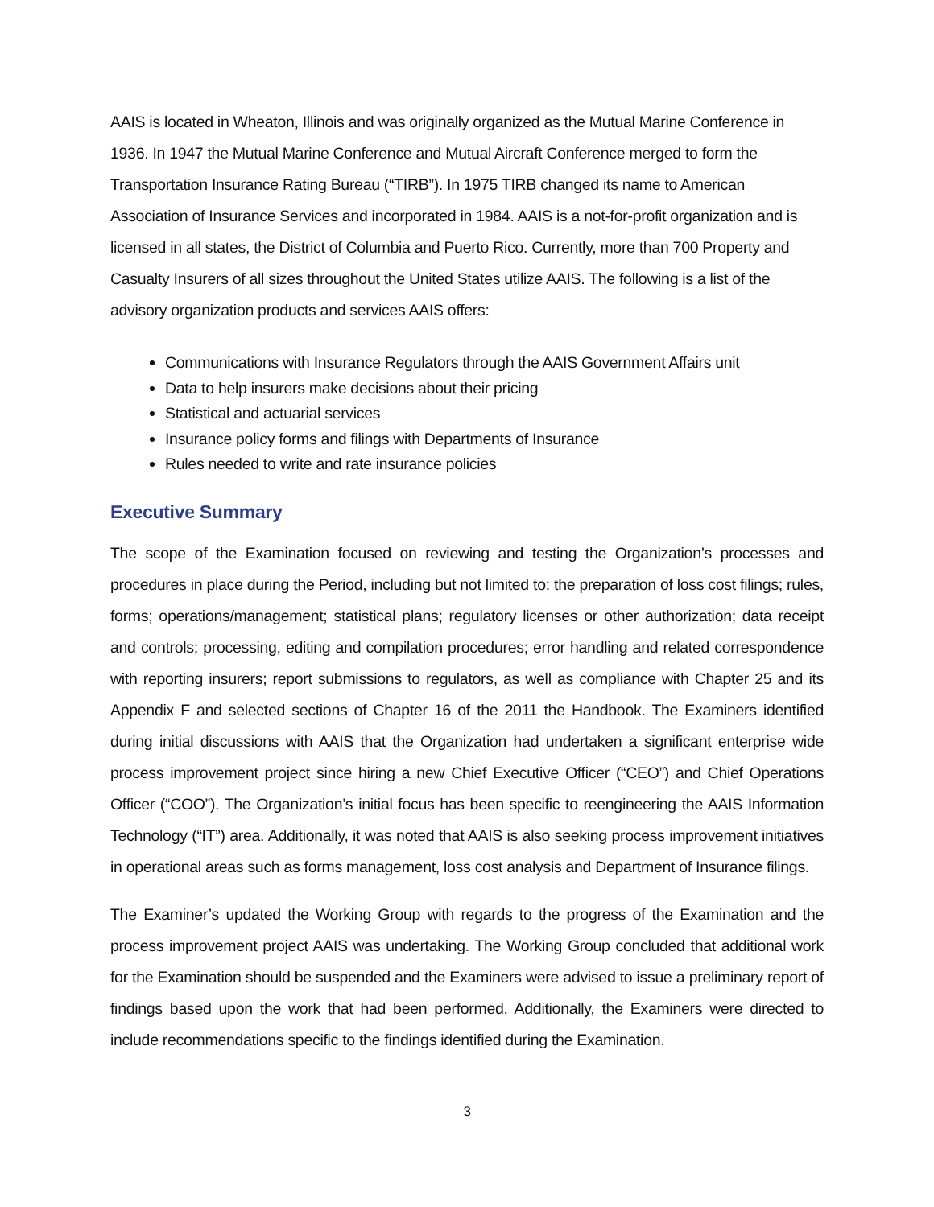AAIS is located in Wheaton, Illinois and was originally organized as the Mutual Marine Conference in 1936. In 1947 the Mutual Marine Conference and Mutual Aircraft Conference merged to form the Transportation Insurance Rating Bureau (“TIRB”). In 1975 TIRB changed its name to American Association of Insurance Services and incorporated in 1984. AAIS is a not-for-profit organization and is licensed in all states, the District of Columbia and Puerto Rico. Currently, more than 700 Property and Casualty Insurers of all sizes throughout the United States utilize AAIS. The following is a list of the advisory organization products and services AAIS offers:
Communications with Insurance Regulators through the AAIS Government Affairs unit
Data to help insurers make decisions about their pricing
Statistical and actuarial services
Insurance policy forms and filings with Departments of Insurance
Rules needed to write and rate insurance policies
Executive Summary
The scope of the Examination focused on reviewing and testing the Organization’s processes and procedures in place during the Period, including but not limited to: the preparation of loss cost filings; rules, forms; operations/management; statistical plans; regulatory licenses or other authorization; data receipt and controls; processing, editing and compilation procedures; error handling and related correspondence with reporting insurers; report submissions to regulators, as well as compliance with Chapter 25 and its Appendix F and selected sections of Chapter 16 of the 2011 the Handbook. The Examiners identified during initial discussions with AAIS that the Organization had undertaken a significant enterprise wide process improvement project since hiring a new Chief Executive Officer (“CEO”) and Chief Operations Officer (“COO”). The Organization’s initial focus has been specific to reengineering the AAIS Information Technology (“IT”) area. Additionally, it was noted that AAIS is also seeking process improvement initiatives in operational areas such as forms management, loss cost analysis and Department of Insurance filings.
The Examiner’s updated the Working Group with regards to the progress of the Examination and the process improvement project AAIS was undertaking. The Working Group concluded that additional work for the Examination should be suspended and the Examiners were advised to issue a preliminary report of findings based upon the work that had been performed. Additionally, the Examiners were directed to include recommendations specific to the findings identified during the Examination.
3